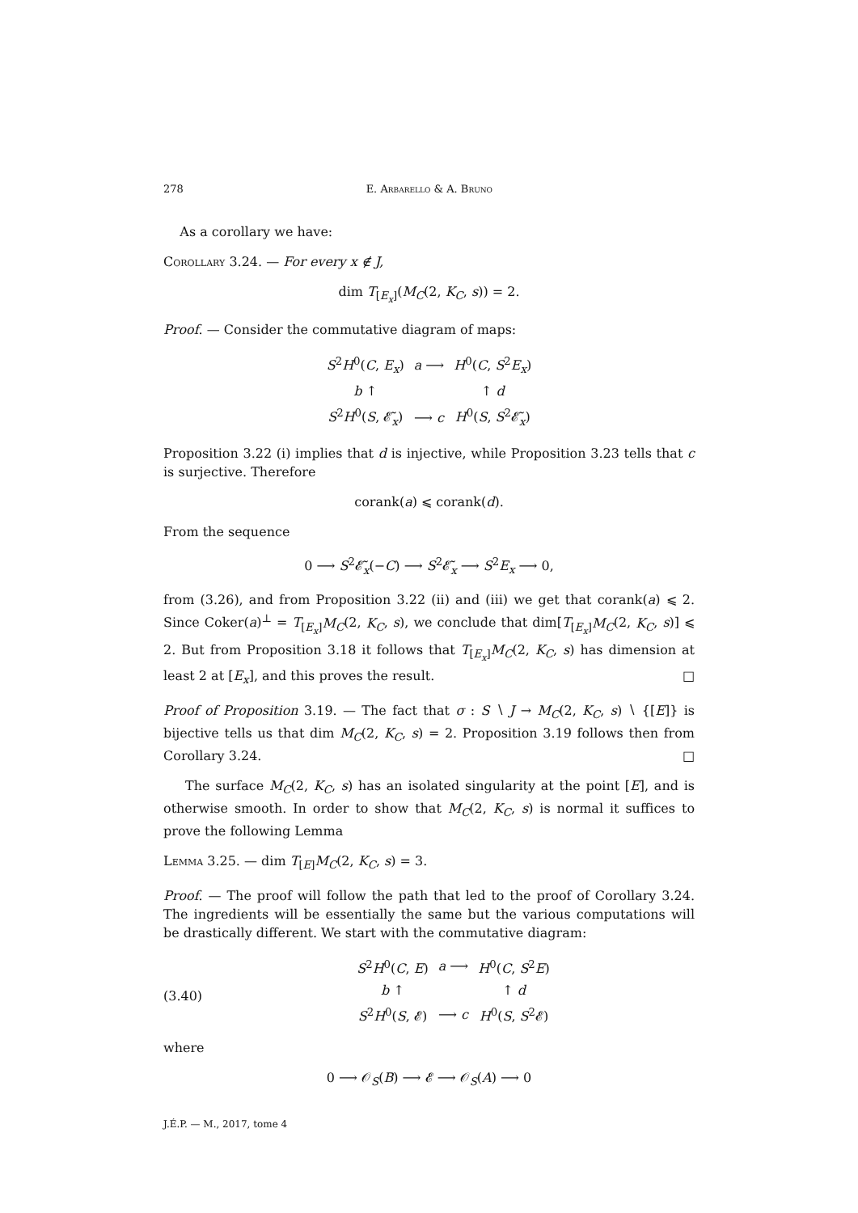278 E. Arbarello & A. Bruno
As a corollary we have:
Corollary 3.24. — For every x ∉ J,
dim T<sub>[E<sub>x</sub>]</sub>(M<sub>C</sub>(2, K<sub>C</sub>, s)) = 2.
Proof. — Consider the commutative diagram of maps:
| S<sup>2</sup> H<sup>0</sup>( C , E<sub>x</sub> ) | a ⟶ | H<sup>0</sup>( C , S<sup>2</sup> E<sub>x</sub> ) |
| b ↑ | | ↑ d |
| S<sup>2</sup> H<sup>0</sup>( S , 𝓔̃<sub>x</sub>) | ⟶ c | H<sup>0</sup>( S , S<sup>2</sup>𝓔̃<sub>x</sub>) |
Proposition 3.22 (i) implies that d is injective, while Proposition 3.23 tells that c is surjective. Therefore
corank(a) ⩽ corank(d).
From the sequence
0 ⟶ S<sup>2</sup>𝓔̃<sub>x</sub>(−C) ⟶ S<sup>2</sup>𝓔̃<sub>x</sub> ⟶ S<sup>2</sup>E<sub>x</sub> ⟶ 0,
from (3.26), and from Proposition 3.22 (ii) and (iii) we get that corank(a) ⩽ 2. Since Coker(a)<sup>⊥</sup> = T<sub>[E<sub>x</sub>]</sub>M<sub>C</sub>(2, K<sub>C</sub>, s), we conclude that dim[T<sub>[E<sub>x</sub>]</sub>M<sub>C</sub>(2, K<sub>C</sub>, s)] ⩽ 2. But from Proposition 3.18 it follows that T<sub>[E<sub>x</sub>]</sub>M<sub>C</sub>(2, K<sub>C</sub>, s) has dimension at least 2 at [E<sub>x</sub>], and this proves the result. □
Proof of Proposition 3.19. — The fact that σ : S ∖ J → M<sub>C</sub>(2, K<sub>C</sub>, s) ∖ {[E]} is bijective tells us that dim M<sub>C</sub>(2, K<sub>C</sub>, s) = 2. Proposition 3.19 follows then from Corollary 3.24. □
The surface M<sub>C</sub>(2, K<sub>C</sub>, s) has an isolated singularity at the point [E], and is otherwise smooth. In order to show that M<sub>C</sub>(2, K<sub>C</sub>, s) is normal it suffices to prove the following Lemma
Lemma 3.25. — dim T<sub>[E]</sub>M<sub>C</sub>(2, K<sub>C</sub>, s) = 3.
Proof. — The proof will follow the path that led to the proof of Corollary 3.24. The ingredients will be essentially the same but the various computations will be drastically different. We start with the commutative diagram:
(3.40)
| S<sup>2</sup> H<sup>0</sup>( C , E ) | a ⟶ | H<sup>0</sup>( C , S<sup>2</sup> E ) |
| b ↑ | | ↑ d |
| S<sup>2</sup> H<sup>0</sup>( S , 𝓔) | ⟶ c | H<sup>0</sup>( S , S<sup>2</sup>𝓔) |
where
0 ⟶ 𝒪<sub>S</sub>(B) ⟶ 𝓔 ⟶ 𝒪<sub>S</sub>(A) ⟶ 0
J.É.P. — M., 2017, tome 4